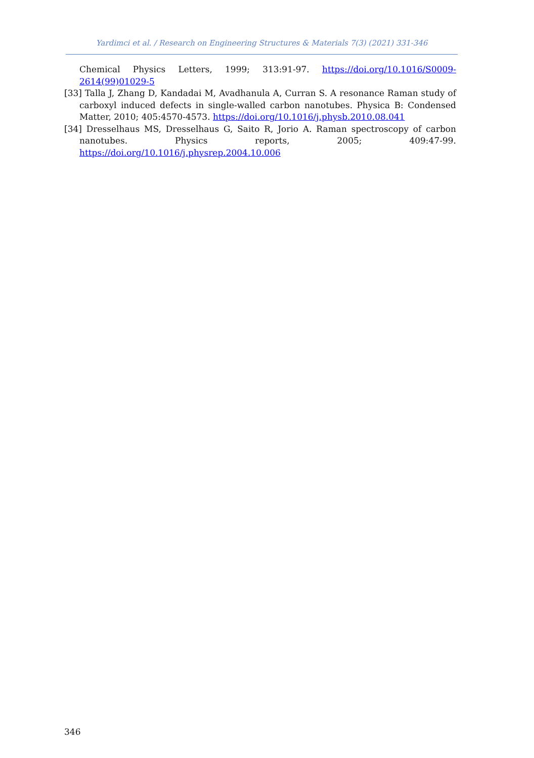Yardimci et al. / Research on Engineering Structures & Materials 7(3) (2021) 331-346
Chemical Physics Letters, 1999; 313:91-97. https://doi.org/10.1016/S0009-2614(99)01029-5
[33] Talla J, Zhang D, Kandadai M, Avadhanula A, Curran S. A resonance Raman study of carboxyl induced defects in single-walled carbon nanotubes. Physica B: Condensed Matter, 2010; 405:4570-4573. https://doi.org/10.1016/j.physb.2010.08.041
[34] Dresselhaus MS, Dresselhaus G, Saito R, Jorio A. Raman spectroscopy of carbon nanotubes. Physics reports, 2005; 409:47-99. https://doi.org/10.1016/j.physrep.2004.10.006
346